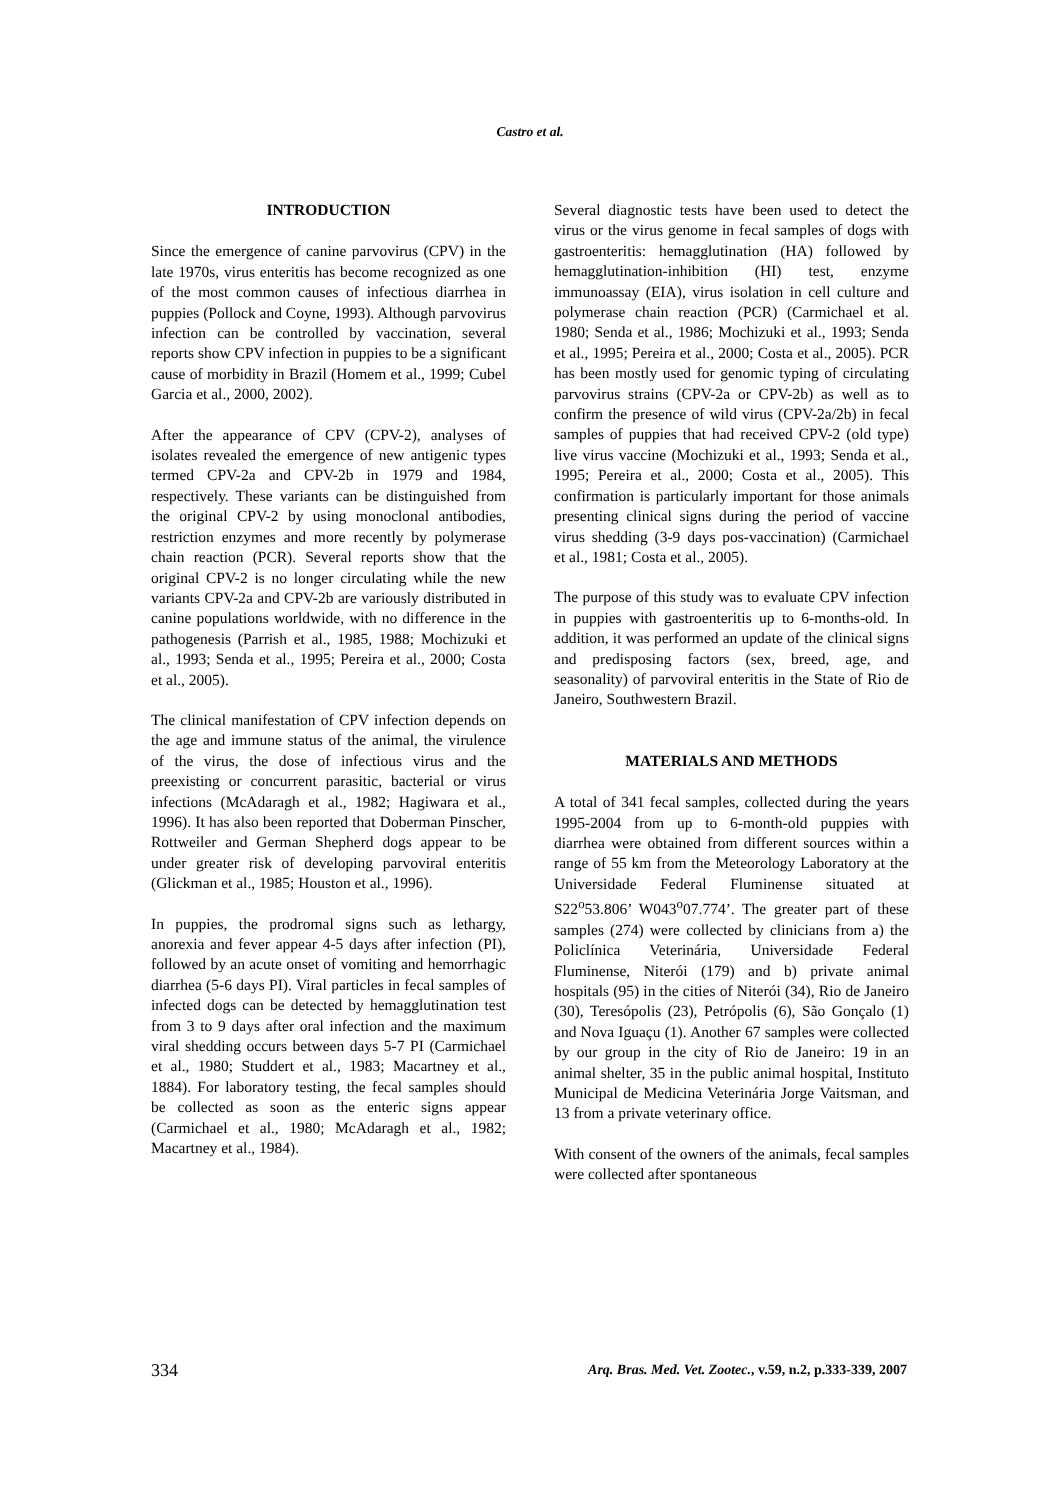Castro et al.
INTRODUCTION
Since the emergence of canine parvovirus (CPV) in the late 1970s, virus enteritis has become recognized as one of the most common causes of infectious diarrhea in puppies (Pollock and Coyne, 1993). Although parvovirus infection can be controlled by vaccination, several reports show CPV infection in puppies to be a significant cause of morbidity in Brazil (Homem et al., 1999; Cubel Garcia et al., 2000, 2002).
After the appearance of CPV (CPV-2), analyses of isolates revealed the emergence of new antigenic types termed CPV-2a and CPV-2b in 1979 and 1984, respectively. These variants can be distinguished from the original CPV-2 by using monoclonal antibodies, restriction enzymes and more recently by polymerase chain reaction (PCR). Several reports show that the original CPV-2 is no longer circulating while the new variants CPV-2a and CPV-2b are variously distributed in canine populations worldwide, with no difference in the pathogenesis (Parrish et al., 1985, 1988; Mochizuki et al., 1993; Senda et al., 1995; Pereira et al., 2000; Costa et al., 2005).
The clinical manifestation of CPV infection depends on the age and immune status of the animal, the virulence of the virus, the dose of infectious virus and the preexisting or concurrent parasitic, bacterial or virus infections (McAdaragh et al., 1982; Hagiwara et al., 1996). It has also been reported that Doberman Pinscher, Rottweiler and German Shepherd dogs appear to be under greater risk of developing parvoviral enteritis (Glickman et al., 1985; Houston et al., 1996).
In puppies, the prodromal signs such as lethargy, anorexia and fever appear 4-5 days after infection (PI), followed by an acute onset of vomiting and hemorrhagic diarrhea (5-6 days PI). Viral particles in fecal samples of infected dogs can be detected by hemagglutination test from 3 to 9 days after oral infection and the maximum viral shedding occurs between days 5-7 PI (Carmichael et al., 1980; Studdert et al., 1983; Macartney et al., 1884). For laboratory testing, the fecal samples should be collected as soon as the enteric signs appear (Carmichael et al., 1980; McAdaragh et al., 1982; Macartney et al., 1984).
Several diagnostic tests have been used to detect the virus or the virus genome in fecal samples of dogs with gastroenteritis: hemagglutination (HA) followed by hemagglutination-inhibition (HI) test, enzyme immunoassay (EIA), virus isolation in cell culture and polymerase chain reaction (PCR) (Carmichael et al. 1980; Senda et al., 1986; Mochizuki et al., 1993; Senda et al., 1995; Pereira et al., 2000; Costa et al., 2005). PCR has been mostly used for genomic typing of circulating parvovirus strains (CPV-2a or CPV-2b) as well as to confirm the presence of wild virus (CPV-2a/2b) in fecal samples of puppies that had received CPV-2 (old type) live virus vaccine (Mochizuki et al., 1993; Senda et al., 1995; Pereira et al., 2000; Costa et al., 2005). This confirmation is particularly important for those animals presenting clinical signs during the period of vaccine virus shedding (3-9 days pos-vaccination) (Carmichael et al., 1981; Costa et al., 2005).
The purpose of this study was to evaluate CPV infection in puppies with gastroenteritis up to 6-months-old. In addition, it was performed an update of the clinical signs and predisposing factors (sex, breed, age, and seasonality) of parvoviral enteritis in the State of Rio de Janeiro, Southwestern Brazil.
MATERIALS AND METHODS
A total of 341 fecal samples, collected during the years 1995-2004 from up to 6-month-old puppies with diarrhea were obtained from different sources within a range of 55 km from the Meteorology Laboratory at the Universidade Federal Fluminense situated at S22<sup>o</sup>53.806’ W043<sup>o</sup>07.774’. The greater part of these samples (274) were collected by clinicians from a) the Policlínica Veterinária, Universidade Federal Fluminense, Niterói (179) and b) private animal hospitals (95) in the cities of Niterói (34), Rio de Janeiro (30), Teresópolis (23), Petrópolis (6), São Gonçalo (1) and Nova Iguaçu (1). Another 67 samples were collected by our group in the city of Rio de Janeiro: 19 in an animal shelter, 35 in the public animal hospital, Instituto Municipal de Medicina Veterinária Jorge Vaitsman, and 13 from a private veterinary office.
With consent of the owners of the animals, fecal samples were collected after spontaneous
334 Arq. Bras. Med. Vet. Zootec., v.59, n.2, p.333-339, 2007